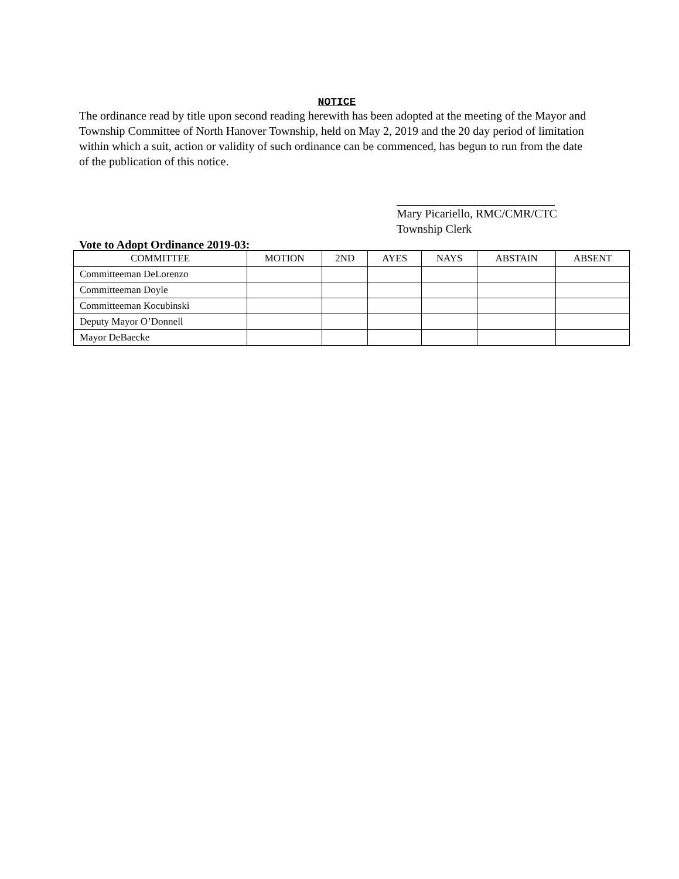NOTICE
The ordinance read by title upon second reading herewith has been adopted at the meeting of the Mayor and Township Committee of North Hanover Township, held on May 2, 2019 and the 20 day period of limitation within which a suit, action or validity of such ordinance can be commenced, has begun to run from the date of the publication of this notice.
Mary Picariello, RMC/CMR/CTC
Township Clerk
Vote to Adopt Ordinance 2019-03:
| COMMITTEE | MOTION | 2ND | AYES | NAYS | ABSTAIN | ABSENT |
| --- | --- | --- | --- | --- | --- | --- |
| Committeeman DeLorenzo | | | | | | |
| Committeeman Doyle | | | | | | |
| Committeeman Kocubinski | | | | | | |
| Deputy Mayor O’Donnell | | | | | | |
| Mayor DeBaecke | | | | | | |